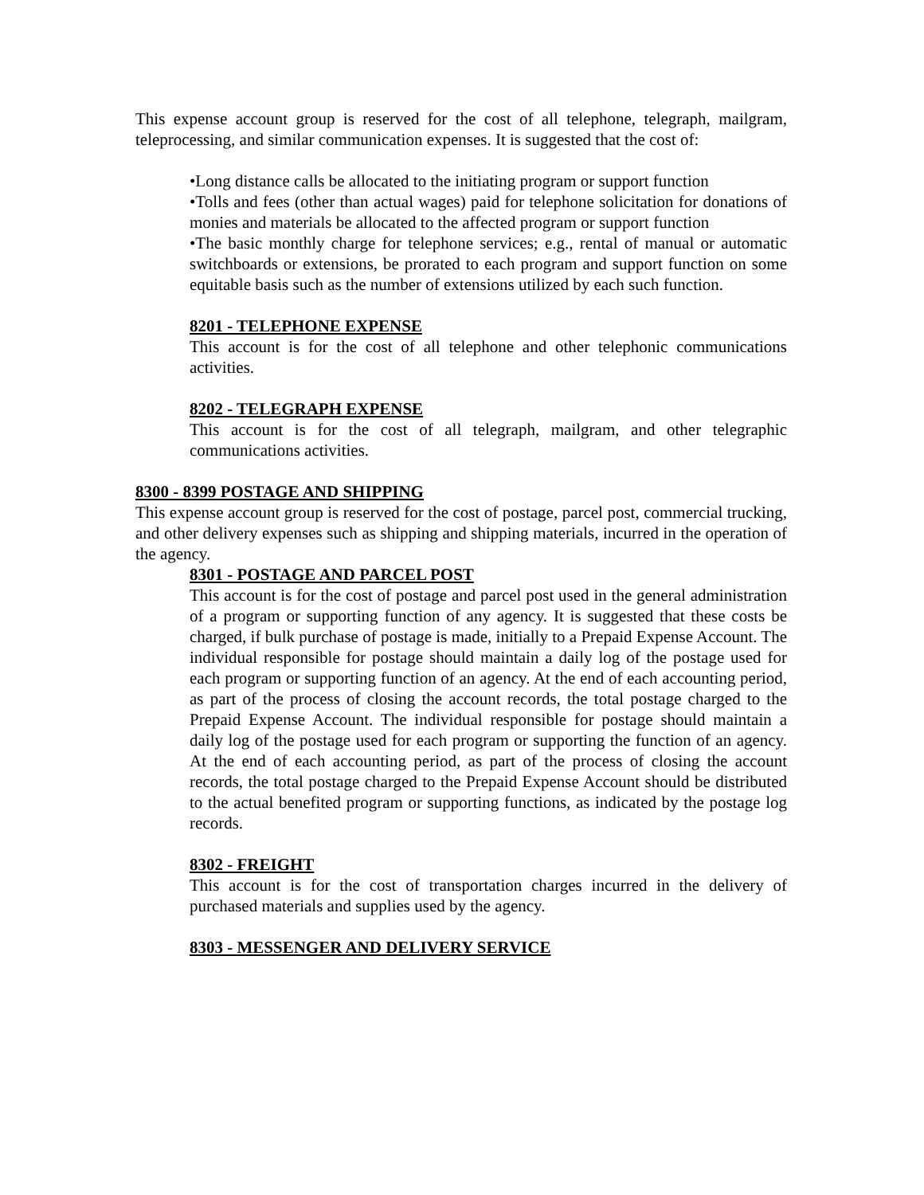This expense account group is reserved for the cost of all telephone, telegraph, mailgram, teleprocessing, and similar communication expenses. It is suggested that the cost of:
•Long distance calls be allocated to the initiating program or support function
•Tolls and fees (other than actual wages) paid for telephone solicitation for donations of monies and materials be allocated to the affected program or support function
•The basic monthly charge for telephone services; e.g., rental of manual or automatic switchboards or extensions, be prorated to each program and support function on some equitable basis such as the number of extensions utilized by each such function.
8201 - TELEPHONE EXPENSE
This account is for the cost of all telephone and other telephonic communications activities.
8202 - TELEGRAPH EXPENSE
This account is for the cost of all telegraph, mailgram, and other telegraphic communications activities.
8300 - 8399 POSTAGE AND SHIPPING
This expense account group is reserved for the cost of postage, parcel post, commercial trucking, and other delivery expenses such as shipping and shipping materials, incurred in the operation of the agency.
8301 - POSTAGE AND PARCEL POST
This account is for the cost of postage and parcel post used in the general administration of a program or supporting function of any agency. It is suggested that these costs be charged, if bulk purchase of postage is made, initially to a Prepaid Expense Account. The individual responsible for postage should maintain a daily log of the postage used for each program or supporting function of an agency. At the end of each accounting period, as part of the process of closing the account records, the total postage charged to the Prepaid Expense Account. The individual responsible for postage should maintain a daily log of the postage used for each program or supporting the function of an agency. At the end of each accounting period, as part of the process of closing the account records, the total postage charged to the Prepaid Expense Account should be distributed to the actual benefited program or supporting functions, as indicated by the postage log records.
8302 - FREIGHT
This account is for the cost of transportation charges incurred in the delivery of purchased materials and supplies used by the agency.
8303 - MESSENGER AND DELIVERY SERVICE